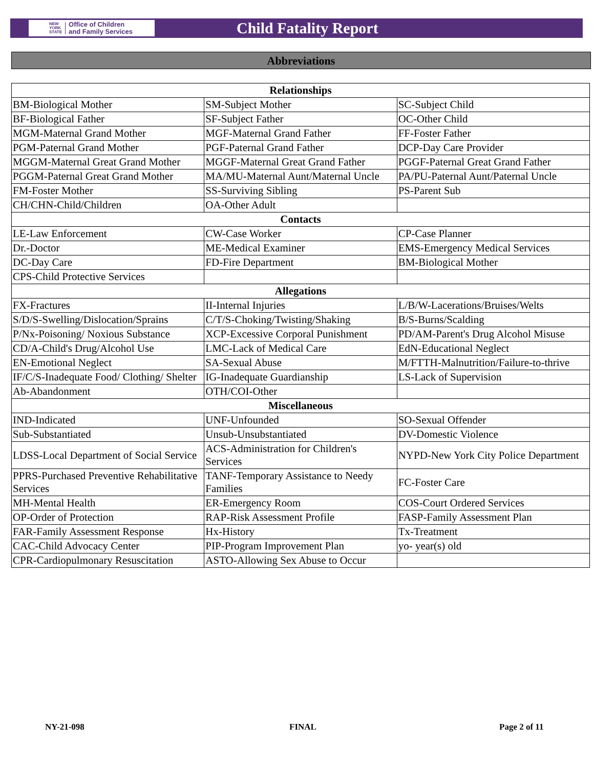NEW
YORK
STATE Office of Children
and Family Services
Child Fatality Report
Abbreviations
| Relationships | | |
| --- | --- | --- |
| BM-Biological Mother | SM-Subject Mother | SC-Subject Child |
| BF-Biological Father | SF-Subject Father | OC-Other Child |
| MGM-Maternal Grand Mother | MGF-Maternal Grand Father | FF-Foster Father |
| PGM-Paternal Grand Mother | PGF-Paternal Grand Father | DCP-Day Care Provider |
| MGGM-Maternal Great Grand Mother | MGGF-Maternal Great Grand Father | PGGF-Paternal Great Grand Father |
| PGGM-Paternal Great Grand Mother | MA/MU-Maternal Aunt/Maternal Uncle | PA/PU-Paternal Aunt/Paternal Uncle |
| FM-Foster Mother | SS-Surviving Sibling | PS-Parent Sub |
| CH/CHN-Child/Children | OA-Other Adult | |
| Contacts | | |
| LE-Law Enforcement | CW-Case Worker | CP-Case Planner |
| Dr.-Doctor | ME-Medical Examiner | EMS-Emergency Medical Services |
| DC-Day Care | FD-Fire Department | BM-Biological Mother |
| CPS-Child Protective Services | | |
| Allegations | | |
| FX-Fractures | II-Internal Injuries | L/B/W-Lacerations/Bruises/Welts |
| S/D/S-Swelling/Dislocation/Sprains | C/T/S-Choking/Twisting/Shaking | B/S-Burns/Scalding |
| P/Nx-Poisoning/ Noxious Substance | XCP-Excessive Corporal Punishment | PD/AM-Parent's Drug Alcohol Misuse |
| CD/A-Child's Drug/Alcohol Use | LMC-Lack of Medical Care | EdN-Educational Neglect |
| EN-Emotional Neglect | SA-Sexual Abuse | M/FTTH-Malnutrition/Failure-to-thrive |
| IF/C/S-Inadequate Food/ Clothing/ Shelter | IG-Inadequate Guardianship | LS-Lack of Supervision |
| Ab-Abandonment | OTH/COI-Other | |
| Miscellaneous | | |
| IND-Indicated | UNF-Unfounded | SO-Sexual Offender |
| Sub-Substantiated | Unsub-Unsubstantiated | DV-Domestic Violence |
| LDSS-Local Department of Social Service | ACS-Administration for Children's Services | NYPD-New York City Police Department |
| PPRS-Purchased Preventive Rehabilitative Services | TANF-Temporary Assistance to Needy Families | FC-Foster Care |
| MH-Mental Health | ER-Emergency Room | COS-Court Ordered Services |
| OP-Order of Protection | RAP-Risk Assessment Profile | FASP-Family Assessment Plan |
| FAR-Family Assessment Response | Hx-History | Tx-Treatment |
| CAC-Child Advocacy Center | PIP-Program Improvement Plan | yo- year(s) old |
| CPR-Cardiopulmonary Resuscitation | ASTO-Allowing Sex Abuse to Occur | |
NY-21-098 FINAL Page 2 of 11